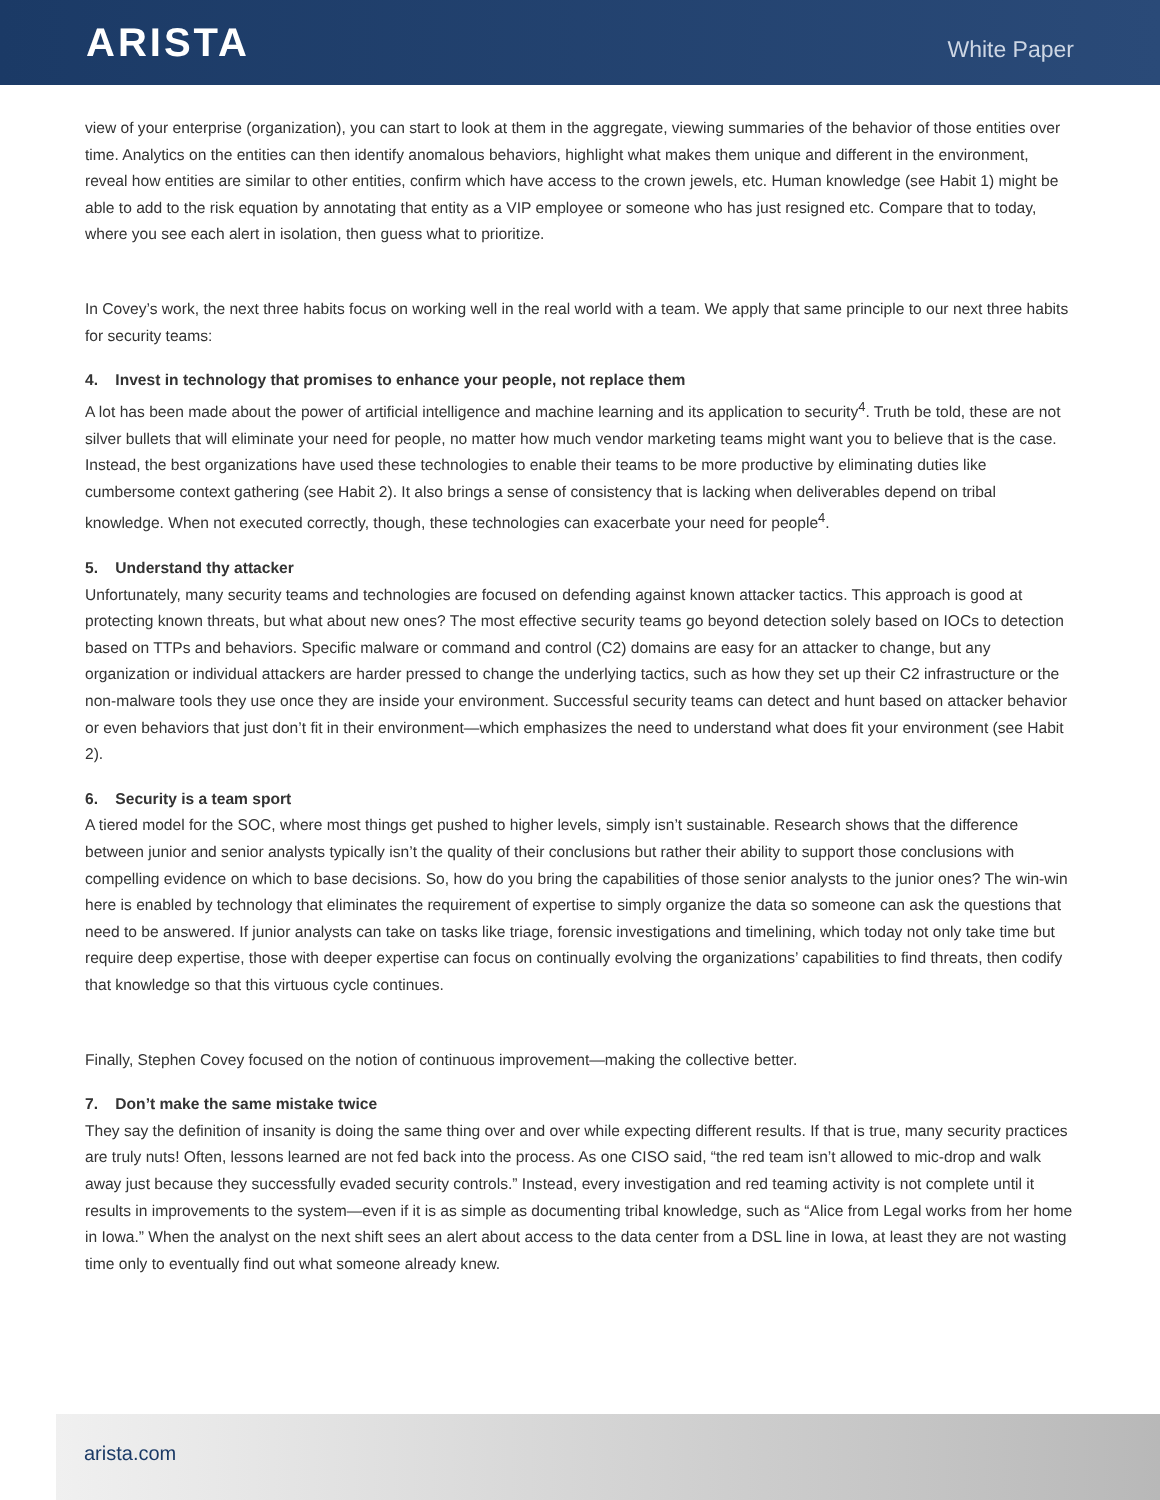ARISTA
White Paper
view of your enterprise (organization), you can start to look at them in the aggregate, viewing summaries of the behavior of those entities over time. Analytics on the entities can then identify anomalous behaviors, highlight what makes them unique and different in the environment, reveal how entities are similar to other entities, confirm which have access to the crown jewels, etc. Human knowledge (see Habit 1) might be able to add to the risk equation by annotating that entity as a VIP employee or someone who has just resigned etc. Compare that to today, where you see each alert in isolation, then guess what to prioritize.
In Covey’s work, the next three habits focus on working well in the real world with a team. We apply that same principle to our next three habits for security teams:
4. Invest in technology that promises to enhance your people, not replace them
A lot has been made about the power of artificial intelligence and machine learning and its application to security<sup>4</sup>. Truth be told, these are not silver bullets that will eliminate your need for people, no matter how much vendor marketing teams might want you to believe that is the case. Instead, the best organizations have used these technologies to enable their teams to be more productive by eliminating duties like cumbersome context gathering (see Habit 2). It also brings a sense of consistency that is lacking when deliverables depend on tribal knowledge. When not executed correctly, though, these technologies can exacerbate your need for people<sup>4</sup>.
5. Understand thy attacker
Unfortunately, many security teams and technologies are focused on defending against known attacker tactics. This approach is good at protecting known threats, but what about new ones? The most effective security teams go beyond detection solely based on IOCs to detection based on TTPs and behaviors. Specific malware or command and control (C2) domains are easy for an attacker to change, but any organization or individual attackers are harder pressed to change the underlying tactics, such as how they set up their C2 infrastructure or the non-malware tools they use once they are inside your environment. Successful security teams can detect and hunt based on attacker behavior or even behaviors that just don’t fit in their environment—which emphasizes the need to understand what does fit your environment (see Habit 2).
6. Security is a team sport
A tiered model for the SOC, where most things get pushed to higher levels, simply isn’t sustainable. Research shows that the difference between junior and senior analysts typically isn’t the quality of their conclusions but rather their ability to support those conclusions with compelling evidence on which to base decisions. So, how do you bring the capabilities of those senior analysts to the junior ones? The win-win here is enabled by technology that eliminates the requirement of expertise to simply organize the data so someone can ask the questions that need to be answered. If junior analysts can take on tasks like triage, forensic investigations and timelining, which today not only take time but require deep expertise, those with deeper expertise can focus on continually evolving the organizations’ capabilities to find threats, then codify that knowledge so that this virtuous cycle continues.
Finally, Stephen Covey focused on the notion of continuous improvement—making the collective better.
7. Don’t make the same mistake twice
They say the definition of insanity is doing the same thing over and over while expecting different results. If that is true, many security practices are truly nuts! Often, lessons learned are not fed back into the process. As one CISO said, “the red team isn’t allowed to mic-drop and walk away just because they successfully evaded security controls.” Instead, every investigation and red teaming activity is not complete until it results in improvements to the system—even if it is as simple as documenting tribal knowledge, such as “Alice from Legal works from her home in Iowa.” When the analyst on the next shift sees an alert about access to the data center from a DSL line in Iowa, at least they are not wasting time only to eventually find out what someone already knew.
arista.com